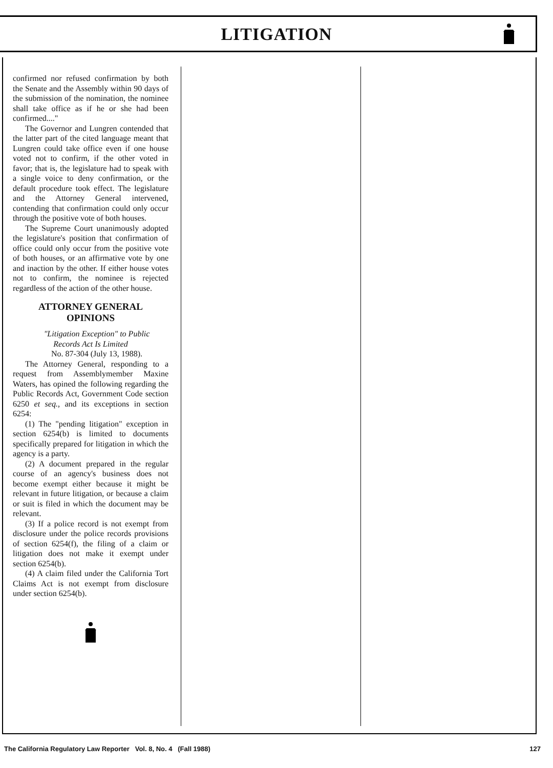LITIGATION
confirmed nor refused confirmation by both the Senate and the Assembly within 90 days of the submission of the nomination, the nominee shall take office as if he or she had been confirmed...."
The Governor and Lungren contended that the latter part of the cited language meant that Lungren could take office even if one house voted not to confirm, if the other voted in favor; that is, the legislature had to speak with a single voice to deny confirmation, or the default procedure took effect. The legislature and the Attorney General intervened, contending that confirmation could only occur through the positive vote of both houses.
The Supreme Court unanimously adopted the legislature's position that confirmation of office could only occur from the positive vote of both houses, or an affirmative vote by one and inaction by the other. If either house votes not to confirm, the nominee is rejected regardless of the action of the other house.
ATTORNEY GENERAL
OPINIONS
"Litigation Exception" to Public
Records Act Is Limited
No. 87-304 (July 13, 1988).
The Attorney General, responding to a request from Assemblymember Maxine Waters, has opined the following regarding the Public Records Act, Government Code section 6250 et seq., and its exceptions in section 6254:
(1) The "pending litigation" exception in section 6254(b) is limited to documents specifically prepared for litigation in which the agency is a party.
(2) A document prepared in the regular course of an agency's business does not become exempt either because it might be relevant in future litigation, or because a claim or suit is filed in which the document may be relevant.
(3) If a police record is not exempt from disclosure under the police records provisions of section 6254(f), the filing of a claim or litigation does not make it exempt under section 6254(b).
(4) A claim filed under the California Tort Claims Act is not exempt from disclosure under section 6254(b).
The California Regulatory Law Reporter Vol. 8, No. 4 (Fall 1988) 127